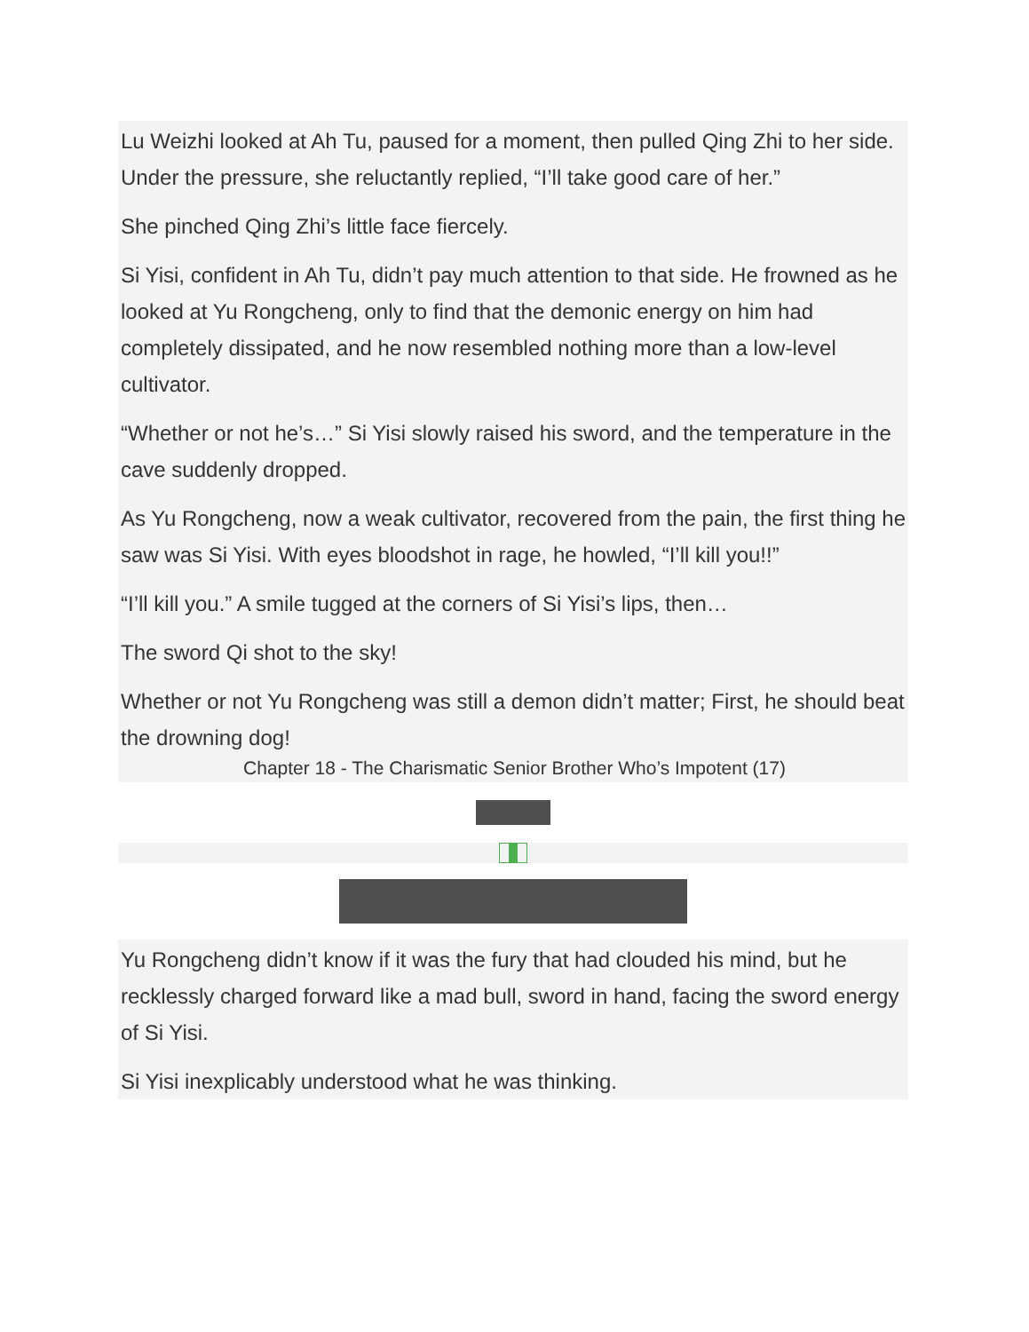Lu Weizhi looked at Ah Tu, paused for a moment, then pulled Qing Zhi to her side. Under the pressure, she reluctantly replied, “I’ll take good care of her.”
She pinched Qing Zhi’s little face fiercely.
Si Yisi, confident in Ah Tu, didn’t pay much attention to that side. He frowned as he looked at Yu Rongcheng, only to find that the demonic energy on him had completely dissipated, and he now resembled nothing more than a low-level cultivator.
“Whether or not he’s…” Si Yisi slowly raised his sword, and the temperature in the cave suddenly dropped.
As Yu Rongcheng, now a weak cultivator, recovered from the pain, the first thing he saw was Si Yisi. With eyes bloodshot in rage, he howled, “I’ll kill you!!”
“I’ll kill you.” A smile tugged at the corners of Si Yisi’s lips, then…
The sword Qi shot to the sky!
Whether or not Yu Rongcheng was still a demon didn’t matter; First, he should beat the drowning dog!
Chapter 18 - The Charismatic Senior Brother Who’s Impotent (17)
Yu Rongcheng didn’t know if it was the fury that had clouded his mind, but he recklessly charged forward like a mad bull, sword in hand, facing the sword energy of Si Yisi.
Si Yisi inexplicably understood what he was thinking.